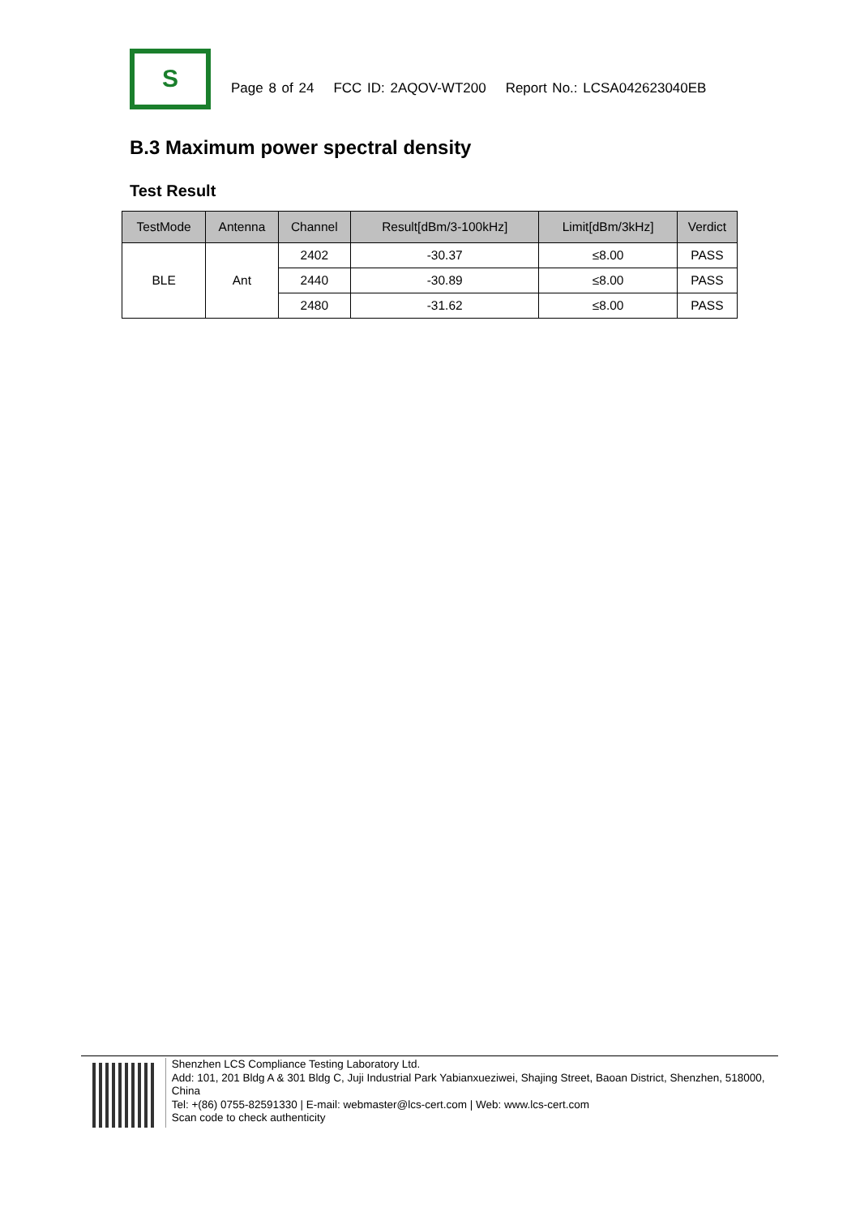S
Page 8 of 24 FCC ID: 2AQOV-WT200 Report No.: LCSA042623040EB
B.3 Maximum power spectral density
Test Result
| TestMode | Antenna | Channel | Result[dBm/3-100kHz] | Limit[dBm/3kHz] | Verdict |
| --- | --- | --- | --- | --- | --- |
| BLE | Ant | 2402 | -30.37 | ≤8.00 | PASS |
| | | 2440 | -30.89 | ≤8.00 | PASS |
| | | 2480 | -31.62 | ≤8.00 | PASS |
Shenzhen LCS Compliance Testing Laboratory Ltd.
Add: 101, 201 Bldg A & 301 Bldg C, Juji Industrial Park Yabianxueziwei, Shajing Street, Baoan District, Shenzhen, 518000, China
Tel: +(86) 0755-82591330 | E-mail: webmaster@lcs-cert.com | Web: www.lcs-cert.com
Scan code to check authenticity